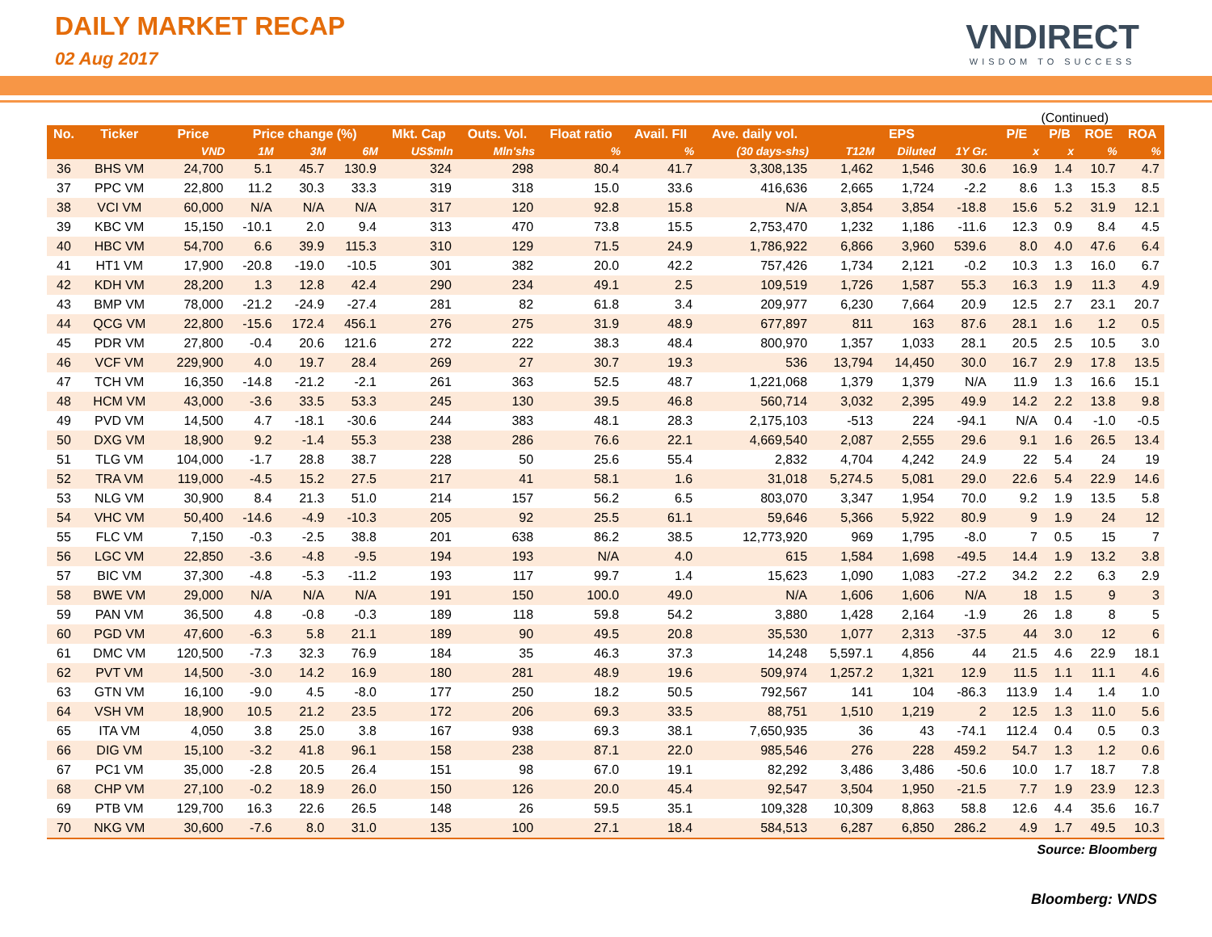DAILY MARKET RECAP
02 Aug 2017
VNDIRECT
WISDOM TO SUCCESS
(Continued)
| No. | Ticker | Price | Price change (%) | | | Mkt. Cap | Outs. Vol. | Float ratio | Avail. FII | Ave. daily vol. | EPS | | | P/E | P/B | ROE | ROA |
| --- | --- | --- | --- | --- | --- | --- | --- | --- | --- | --- | --- | --- | --- | --- | --- | --- | --- |
| | | VND | 1M | 3M | 6M | US$mln | Mln'shs | % | % | (30 days-shs) | T12M | Diluted | 1Y Gr. | x | x | % | % |
| 36 | BHS VM | 24,700 | 5.1 | 45.7 | 130.9 | 324 | 298 | 80.4 | 41.7 | 3,308,135 | 1,462 | 1,546 | 30.6 | 16.9 | 1.4 | 10.7 | 4.7 |
| 37 | PPC VM | 22,800 | 11.2 | 30.3 | 33.3 | 319 | 318 | 15.0 | 33.6 | 416,636 | 2,665 | 1,724 | -2.2 | 8.6 | 1.3 | 15.3 | 8.5 |
| 38 | VCI VM | 60,000 | N/A | N/A | N/A | 317 | 120 | 92.8 | 15.8 | N/A | 3,854 | 3,854 | -18.8 | 15.6 | 5.2 | 31.9 | 12.1 |
| 39 | KBC VM | 15,150 | -10.1 | 2.0 | 9.4 | 313 | 470 | 73.8 | 15.5 | 2,753,470 | 1,232 | 1,186 | -11.6 | 12.3 | 0.9 | 8.4 | 4.5 |
| 40 | HBC VM | 54,700 | 6.6 | 39.9 | 115.3 | 310 | 129 | 71.5 | 24.9 | 1,786,922 | 6,866 | 3,960 | 539.6 | 8.0 | 4.0 | 47.6 | 6.4 |
| 41 | HT1 VM | 17,900 | -20.8 | -19.0 | -10.5 | 301 | 382 | 20.0 | 42.2 | 757,426 | 1,734 | 2,121 | -0.2 | 10.3 | 1.3 | 16.0 | 6.7 |
| 42 | KDH VM | 28,200 | 1.3 | 12.8 | 42.4 | 290 | 234 | 49.1 | 2.5 | 109,519 | 1,726 | 1,587 | 55.3 | 16.3 | 1.9 | 11.3 | 4.9 |
| 43 | BMP VM | 78,000 | -21.2 | -24.9 | -27.4 | 281 | 82 | 61.8 | 3.4 | 209,977 | 6,230 | 7,664 | 20.9 | 12.5 | 2.7 | 23.1 | 20.7 |
| 44 | QCG VM | 22,800 | -15.6 | 172.4 | 456.1 | 276 | 275 | 31.9 | 48.9 | 677,897 | 811 | 163 | 87.6 | 28.1 | 1.6 | 1.2 | 0.5 |
| 45 | PDR VM | 27,800 | -0.4 | 20.6 | 121.6 | 272 | 222 | 38.3 | 48.4 | 800,970 | 1,357 | 1,033 | 28.1 | 20.5 | 2.5 | 10.5 | 3.0 |
| 46 | VCF VM | 229,900 | 4.0 | 19.7 | 28.4 | 269 | 27 | 30.7 | 19.3 | 536 | 13,794 | 14,450 | 30.0 | 16.7 | 2.9 | 17.8 | 13.5 |
| 47 | TCH VM | 16,350 | -14.8 | -21.2 | -2.1 | 261 | 363 | 52.5 | 48.7 | 1,221,068 | 1,379 | 1,379 | N/A | 11.9 | 1.3 | 16.6 | 15.1 |
| 48 | HCM VM | 43,000 | -3.6 | 33.5 | 53.3 | 245 | 130 | 39.5 | 46.8 | 560,714 | 3,032 | 2,395 | 49.9 | 14.2 | 2.2 | 13.8 | 9.8 |
| 49 | PVD VM | 14,500 | 4.7 | -18.1 | -30.6 | 244 | 383 | 48.1 | 28.3 | 2,175,103 | -513 | 224 | -94.1 | N/A | 0.4 | -1.0 | -0.5 |
| 50 | DXG VM | 18,900 | 9.2 | -1.4 | 55.3 | 238 | 286 | 76.6 | 22.1 | 4,669,540 | 2,087 | 2,555 | 29.6 | 9.1 | 1.6 | 26.5 | 13.4 |
| 51 | TLG VM | 104,000 | -1.7 | 28.8 | 38.7 | 228 | 50 | 25.6 | 55.4 | 2,832 | 4,704 | 4,242 | 24.9 | 22 | 5.4 | 24 | 19 |
| 52 | TRA VM | 119,000 | -4.5 | 15.2 | 27.5 | 217 | 41 | 58.1 | 1.6 | 31,018 | 5,274.5 | 5,081 | 29.0 | 22.6 | 5.4 | 22.9 | 14.6 |
| 53 | NLG VM | 30,900 | 8.4 | 21.3 | 51.0 | 214 | 157 | 56.2 | 6.5 | 803,070 | 3,347 | 1,954 | 70.0 | 9.2 | 1.9 | 13.5 | 5.8 |
| 54 | VHC VM | 50,400 | -14.6 | -4.9 | -10.3 | 205 | 92 | 25.5 | 61.1 | 59,646 | 5,366 | 5,922 | 80.9 | 9 | 1.9 | 24 | 12 |
| 55 | FLC VM | 7,150 | -0.3 | -2.5 | 38.8 | 201 | 638 | 86.2 | 38.5 | 12,773,920 | 969 | 1,795 | -8.0 | 7 | 0.5 | 15 | 7 |
| 56 | LGC VM | 22,850 | -3.6 | -4.8 | -9.5 | 194 | 193 | N/A | 4.0 | 615 | 1,584 | 1,698 | -49.5 | 14.4 | 1.9 | 13.2 | 3.8 |
| 57 | BIC VM | 37,300 | -4.8 | -5.3 | -11.2 | 193 | 117 | 99.7 | 1.4 | 15,623 | 1,090 | 1,083 | -27.2 | 34.2 | 2.2 | 6.3 | 2.9 |
| 58 | BWE VM | 29,000 | N/A | N/A | N/A | 191 | 150 | 100.0 | 49.0 | N/A | 1,606 | 1,606 | N/A | 18 | 1.5 | 9 | 3 |
| 59 | PAN VM | 36,500 | 4.8 | -0.8 | -0.3 | 189 | 118 | 59.8 | 54.2 | 3,880 | 1,428 | 2,164 | -1.9 | 26 | 1.8 | 8 | 5 |
| 60 | PGD VM | 47,600 | -6.3 | 5.8 | 21.1 | 189 | 90 | 49.5 | 20.8 | 35,530 | 1,077 | 2,313 | -37.5 | 44 | 3.0 | 12 | 6 |
| 61 | DMC VM | 120,500 | -7.3 | 32.3 | 76.9 | 184 | 35 | 46.3 | 37.3 | 14,248 | 5,597.1 | 4,856 | 44 | 21.5 | 4.6 | 22.9 | 18.1 |
| 62 | PVT VM | 14,500 | -3.0 | 14.2 | 16.9 | 180 | 281 | 48.9 | 19.6 | 509,974 | 1,257.2 | 1,321 | 12.9 | 11.5 | 1.1 | 11.1 | 4.6 |
| 63 | GTN VM | 16,100 | -9.0 | 4.5 | -8.0 | 177 | 250 | 18.2 | 50.5 | 792,567 | 141 | 104 | -86.3 | 113.9 | 1.4 | 1.4 | 1.0 |
| 64 | VSH VM | 18,900 | 10.5 | 21.2 | 23.5 | 172 | 206 | 69.3 | 33.5 | 88,751 | 1,510 | 1,219 | 2 | 12.5 | 1.3 | 11.0 | 5.6 |
| 65 | ITA VM | 4,050 | 3.8 | 25.0 | 3.8 | 167 | 938 | 69.3 | 38.1 | 7,650,935 | 36 | 43 | -74.1 | 112.4 | 0.4 | 0.5 | 0.3 |
| 66 | DIG VM | 15,100 | -3.2 | 41.8 | 96.1 | 158 | 238 | 87.1 | 22.0 | 985,546 | 276 | 228 | 459.2 | 54.7 | 1.3 | 1.2 | 0.6 |
| 67 | PC1 VM | 35,000 | -2.8 | 20.5 | 26.4 | 151 | 98 | 67.0 | 19.1 | 82,292 | 3,486 | 3,486 | -50.6 | 10.0 | 1.7 | 18.7 | 7.8 |
| 68 | CHP VM | 27,100 | -0.2 | 18.9 | 26.0 | 150 | 126 | 20.0 | 45.4 | 92,547 | 3,504 | 1,950 | -21.5 | 7.7 | 1.9 | 23.9 | 12.3 |
| 69 | PTB VM | 129,700 | 16.3 | 22.6 | 26.5 | 148 | 26 | 59.5 | 35.1 | 109,328 | 10,309 | 8,863 | 58.8 | 12.6 | 4.4 | 35.6 | 16.7 |
| 70 | NKG VM | 30,600 | -7.6 | 8.0 | 31.0 | 135 | 100 | 27.1 | 18.4 | 584,513 | 6,287 | 6,850 | 286.2 | 4.9 | 1.7 | 49.5 | 10.3 |
Source: Bloomberg
Bloomberg: VNDS